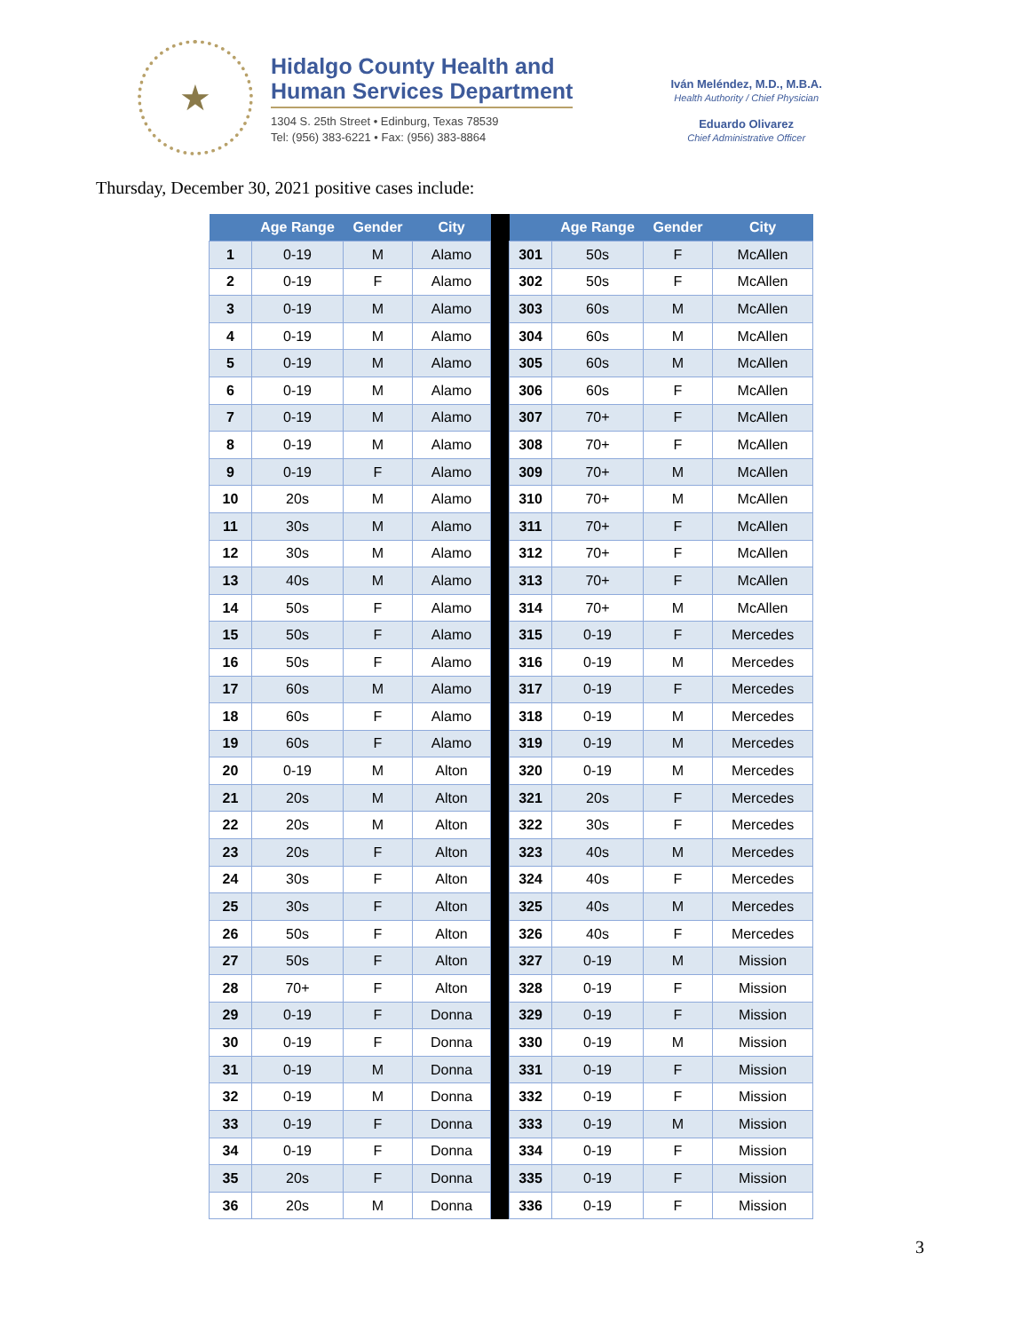★
Hidalgo County Health and
Human Services Department
1304 S. 25th Street • Edinburg, Texas 78539
Tel: (956) 383-6221 • Fax: (956) 383-8864
Iván Meléndez, M.D., M.B.A.
Health Authority / Chief Physician
Eduardo Olivarez
Chief Administrative Officer
Thursday, December 30, 2021 positive cases include:
| | Age Range | Gender | City | | | Age Range | Gender | City |
| --- | --- | --- | --- | --- | --- | --- | --- | --- |
| 1 | 0-19 | M | Alamo | | 301 | 50s | F | McAllen |
| 2 | 0-19 | F | Alamo | | 302 | 50s | F | McAllen |
| 3 | 0-19 | M | Alamo | | 303 | 60s | M | McAllen |
| 4 | 0-19 | M | Alamo | | 304 | 60s | M | McAllen |
| 5 | 0-19 | M | Alamo | | 305 | 60s | M | McAllen |
| 6 | 0-19 | M | Alamo | | 306 | 60s | F | McAllen |
| 7 | 0-19 | M | Alamo | | 307 | 70+ | F | McAllen |
| 8 | 0-19 | M | Alamo | | 308 | 70+ | F | McAllen |
| 9 | 0-19 | F | Alamo | | 309 | 70+ | M | McAllen |
| 10 | 20s | M | Alamo | | 310 | 70+ | M | McAllen |
| 11 | 30s | M | Alamo | | 311 | 70+ | F | McAllen |
| 12 | 30s | M | Alamo | | 312 | 70+ | F | McAllen |
| 13 | 40s | M | Alamo | | 313 | 70+ | F | McAllen |
| 14 | 50s | F | Alamo | | 314 | 70+ | M | McAllen |
| 15 | 50s | F | Alamo | | 315 | 0-19 | F | Mercedes |
| 16 | 50s | F | Alamo | | 316 | 0-19 | M | Mercedes |
| 17 | 60s | M | Alamo | | 317 | 0-19 | F | Mercedes |
| 18 | 60s | F | Alamo | | 318 | 0-19 | M | Mercedes |
| 19 | 60s | F | Alamo | | 319 | 0-19 | M | Mercedes |
| 20 | 0-19 | M | Alton | | 320 | 0-19 | M | Mercedes |
| 21 | 20s | M | Alton | | 321 | 20s | F | Mercedes |
| 22 | 20s | M | Alton | | 322 | 30s | F | Mercedes |
| 23 | 20s | F | Alton | | 323 | 40s | M | Mercedes |
| 24 | 30s | F | Alton | | 324 | 40s | F | Mercedes |
| 25 | 30s | F | Alton | | 325 | 40s | M | Mercedes |
| 26 | 50s | F | Alton | | 326 | 40s | F | Mercedes |
| 27 | 50s | F | Alton | | 327 | 0-19 | M | Mission |
| 28 | 70+ | F | Alton | | 328 | 0-19 | F | Mission |
| 29 | 0-19 | F | Donna | | 329 | 0-19 | F | Mission |
| 30 | 0-19 | F | Donna | | 330 | 0-19 | M | Mission |
| 31 | 0-19 | M | Donna | | 331 | 0-19 | F | Mission |
| 32 | 0-19 | M | Donna | | 332 | 0-19 | F | Mission |
| 33 | 0-19 | F | Donna | | 333 | 0-19 | M | Mission |
| 34 | 0-19 | F | Donna | | 334 | 0-19 | F | Mission |
| 35 | 20s | F | Donna | | 335 | 0-19 | F | Mission |
| 36 | 20s | M | Donna | | 336 | 0-19 | F | Mission |
3